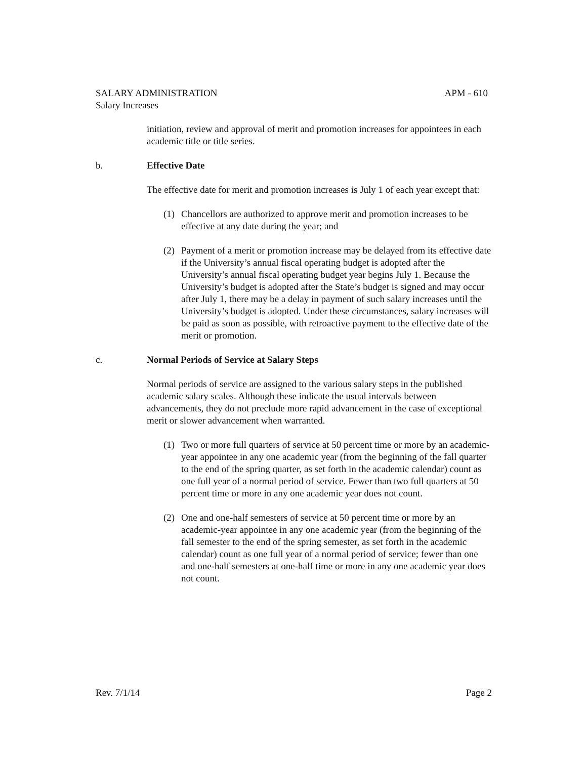SALARY ADMINISTRATION APM - 610
Salary Increases
initiation, review and approval of merit and promotion increases for appointees in each academic title or title series.
b. Effective Date
The effective date for merit and promotion increases is July 1 of each year except that:
(1) Chancellors are authorized to approve merit and promotion increases to be effective at any date during the year; and
(2) Payment of a merit or promotion increase may be delayed from its effective date if the University’s annual fiscal operating budget is adopted after the University’s annual fiscal operating budget year begins July 1. Because the University’s budget is adopted after the State’s budget is signed and may occur after July 1, there may be a delay in payment of such salary increases until the University’s budget is adopted. Under these circumstances, salary increases will be paid as soon as possible, with retroactive payment to the effective date of the merit or promotion.
c. Normal Periods of Service at Salary Steps
Normal periods of service are assigned to the various salary steps in the published academic salary scales. Although these indicate the usual intervals between advancements, they do not preclude more rapid advancement in the case of exceptional merit or slower advancement when warranted.
(1) Two or more full quarters of service at 50 percent time or more by an academic-year appointee in any one academic year (from the beginning of the fall quarter to the end of the spring quarter, as set forth in the academic calendar) count as one full year of a normal period of service. Fewer than two full quarters at 50 percent time or more in any one academic year does not count.
(2) One and one-half semesters of service at 50 percent time or more by an academic-year appointee in any one academic year (from the beginning of the fall semester to the end of the spring semester, as set forth in the academic calendar) count as one full year of a normal period of service; fewer than one and one-half semesters at one-half time or more in any one academic year does not count.
Rev. 7/1/14 Page 2